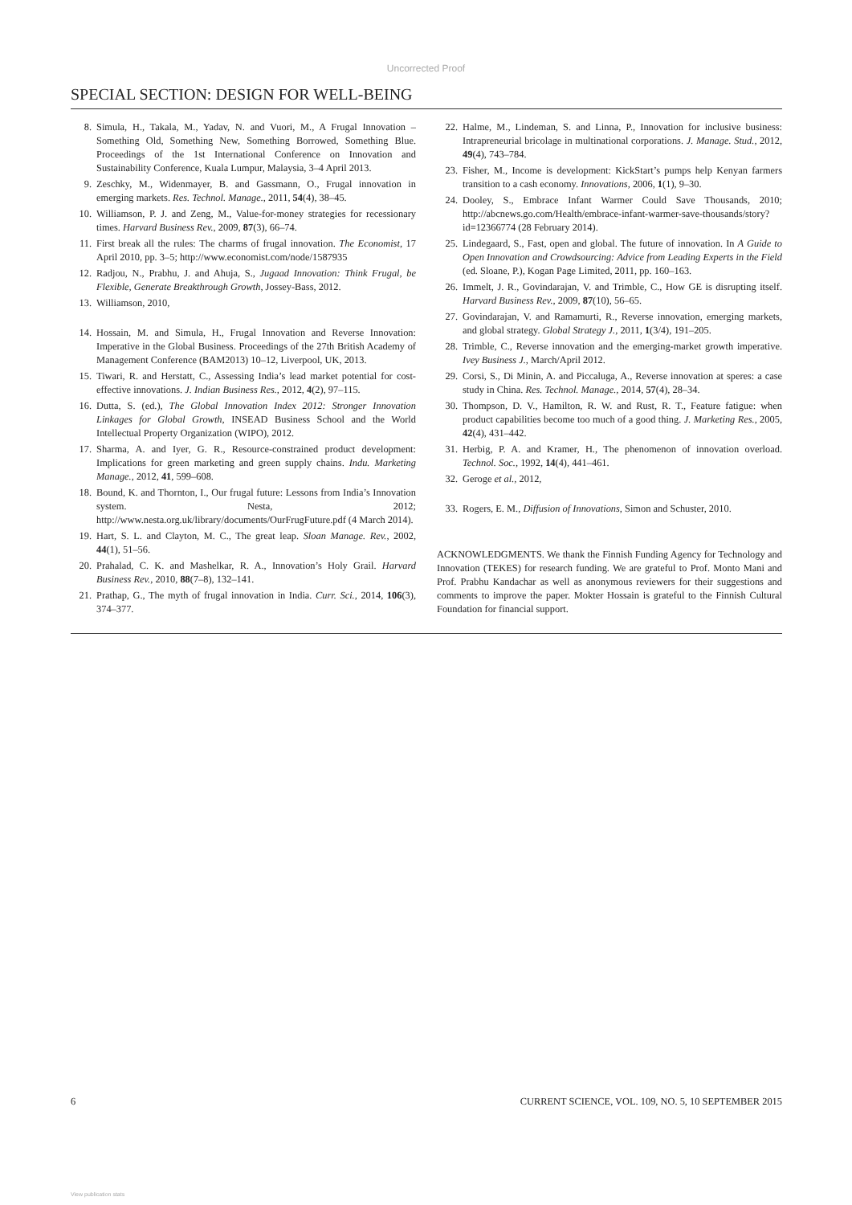Uncorrected Proof
SPECIAL SECTION: DESIGN FOR WELL-BEING
8. Simula, H., Takala, M., Yadav, N. and Vuori, M., A Frugal Innovation – Something Old, Something New, Something Borrowed, Something Blue. Proceedings of the 1st International Conference on Innovation and Sustainability Conference, Kuala Lumpur, Malaysia, 3–4 April 2013.
9. Zeschky, M., Widenmayer, B. and Gassmann, O., Frugal innovation in emerging markets. Res. Technol. Manage., 2011, 54(4), 38–45.
10. Williamson, P. J. and Zeng, M., Value-for-money strategies for recessionary times. Harvard Business Rev., 2009, 87(3), 66–74.
11. First break all the rules: The charms of frugal innovation. The Economist, 17 April 2010, pp. 3–5; http://www.economist.com/node/1587935
12. Radjou, N., Prabhu, J. and Ahuja, S., Jugaad Innovation: Think Frugal, be Flexible, Generate Breakthrough Growth, Jossey-Bass, 2012.
13. Williamson, 2010,
14. Hossain, M. and Simula, H., Frugal Innovation and Reverse Innovation: Imperative in the Global Business. Proceedings of the 27th British Academy of Management Conference (BAM2013) 10–12, Liverpool, UK, 2013.
15. Tiwari, R. and Herstatt, C., Assessing India’s lead market potential for cost-effective innovations. J. Indian Business Res., 2012, 4(2), 97–115.
16. Dutta, S. (ed.), The Global Innovation Index 2012: Stronger Innovation Linkages for Global Growth, INSEAD Business School and the World Intellectual Property Organization (WIPO), 2012.
17. Sharma, A. and Iyer, G. R., Resource-constrained product development: Implications for green marketing and green supply chains. Indu. Marketing Manage., 2012, 41, 599–608.
18. Bound, K. and Thornton, I., Our frugal future: Lessons from India’s Innovation system. Nesta, 2012; http://www.nesta.org.uk/library/documents/OurFrugFuture.pdf (4 March 2014).
19. Hart, S. L. and Clayton, M. C., The great leap. Sloan Manage. Rev., 2002, 44(1), 51–56.
20. Prahalad, C. K. and Mashelkar, R. A., Innovation’s Holy Grail. Harvard Business Rev., 2010, 88(7–8), 132–141.
21. Prathap, G., The myth of frugal innovation in India. Curr. Sci., 2014, 106(3), 374–377.
22. Halme, M., Lindeman, S. and Linna, P., Innovation for inclusive business: Intrapreneurial bricolage in multinational corporations. J. Manage. Stud., 2012, 49(4), 743–784.
23. Fisher, M., Income is development: KickStart’s pumps help Kenyan farmers transition to a cash economy. Innovations, 2006, 1(1), 9–30.
24. Dooley, S., Embrace Infant Warmer Could Save Thousands, 2010; http://abcnews.go.com/Health/embrace-infant-warmer-save-thousands/story?id=12366774 (28 February 2014).
25. Lindegaard, S., Fast, open and global. The future of innovation. In A Guide to Open Innovation and Crowdsourcing: Advice from Leading Experts in the Field (ed. Sloane, P.), Kogan Page Limited, 2011, pp. 160–163.
26. Immelt, J. R., Govindarajan, V. and Trimble, C., How GE is disrupting itself. Harvard Business Rev., 2009, 87(10), 56–65.
27. Govindarajan, V. and Ramamurti, R., Reverse innovation, emerging markets, and global strategy. Global Strategy J., 2011, 1(3/4), 191–205.
28. Trimble, C., Reverse innovation and the emerging-market growth imperative. Ivey Business J., March/April 2012.
29. Corsi, S., Di Minin, A. and Piccaluga, A., Reverse innovation at speres: a case study in China. Res. Technol. Manage., 2014, 57(4), 28–34.
30. Thompson, D. V., Hamilton, R. W. and Rust, R. T., Feature fatigue: when product capabilities become too much of a good thing. J. Marketing Res., 2005, 42(4), 431–442.
31. Herbig, P. A. and Kramer, H., The phenomenon of innovation overload. Technol. Soc., 1992, 14(4), 441–461.
32. Geroge et al., 2012,
33. Rogers, E. M., Diffusion of Innovations, Simon and Schuster, 2010.
ACKNOWLEDGMENTS. We thank the Finnish Funding Agency for Technology and Innovation (TEKES) for research funding. We are grateful to Prof. Monto Mani and Prof. Prabhu Kandachar as well as anonymous reviewers for their suggestions and comments to improve the paper. Mokter Hossain is grateful to the Finnish Cultural Foundation for financial support.
6 CURRENT SCIENCE, VOL. 109, NO. 5, 10 SEPTEMBER 2015
View publication stats